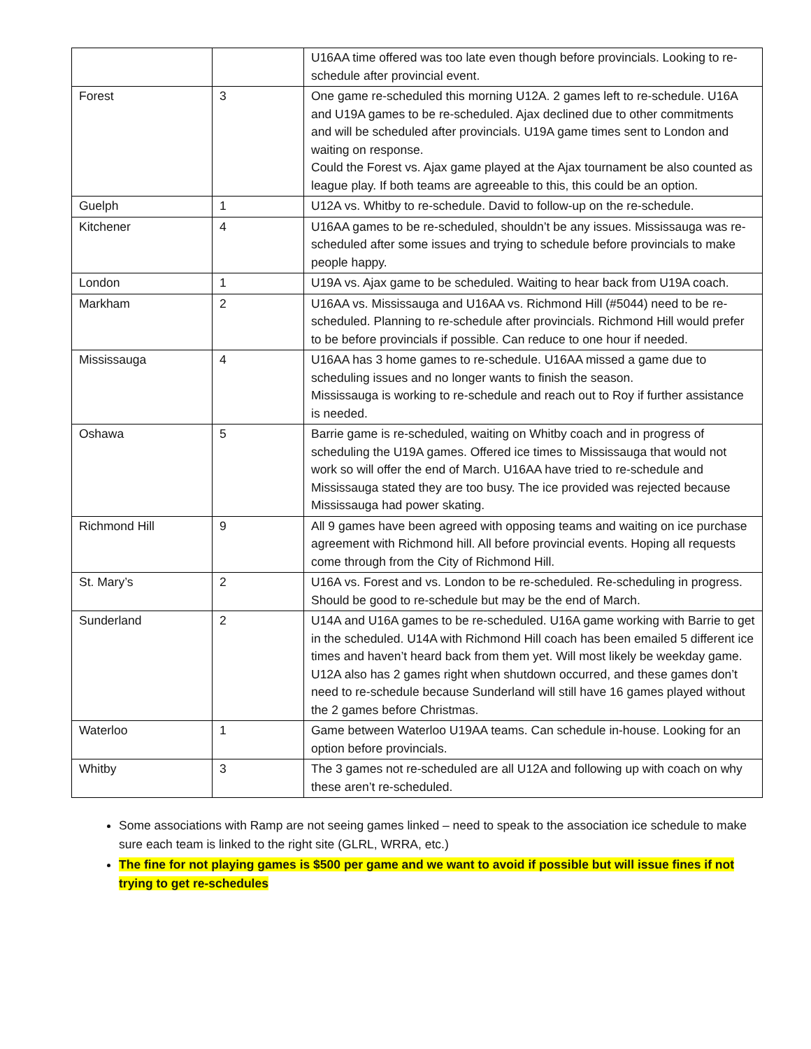| | | U16AA time offered was too late even though before provincials. Looking to re-schedule after provincial event. |
| Forest | 3 | One game re-scheduled this morning U12A. 2 games left to re-schedule. U16A and U19A games to be re-scheduled. Ajax declined due to other commitments and will be scheduled after provincials. U19A game times sent to London and waiting on response. Could the Forest vs. Ajax game played at the Ajax tournament be also counted as league play. If both teams are agreeable to this, this could be an option. |
| Guelph | 1 | U12A vs. Whitby to re-schedule. David to follow-up on the re-schedule. |
| Kitchener | 4 | U16AA games to be re-scheduled, shouldn’t be any issues. Mississauga was re-scheduled after some issues and trying to schedule before provincials to make people happy. |
| London | 1 | U19A vs. Ajax game to be scheduled. Waiting to hear back from U19A coach. |
| Markham | 2 | U16AA vs. Mississauga and U16AA vs. Richmond Hill (#5044) need to be re-scheduled. Planning to re-schedule after provincials. Richmond Hill would prefer to be before provincials if possible. Can reduce to one hour if needed. |
| Mississauga | 4 | U16AA has 3 home games to re-schedule. U16AA missed a game due to scheduling issues and no longer wants to finish the season. Mississauga is working to re-schedule and reach out to Roy if further assistance is needed. |
| Oshawa | 5 | Barrie game is re-scheduled, waiting on Whitby coach and in progress of scheduling the U19A games. Offered ice times to Mississauga that would not work so will offer the end of March. U16AA have tried to re-schedule and Mississauga stated they are too busy. The ice provided was rejected because Mississauga had power skating. |
| Richmond Hill | 9 | All 9 games have been agreed with opposing teams and waiting on ice purchase agreement with Richmond hill. All before provincial events. Hoping all requests come through from the City of Richmond Hill. |
| St. Mary’s | 2 | U16A vs. Forest and vs. London to be re-scheduled. Re-scheduling in progress. Should be good to re-schedule but may be the end of March. |
| Sunderland | 2 | U14A and U16A games to be re-scheduled. U16A game working with Barrie to get in the scheduled. U14A with Richmond Hill coach has been emailed 5 different ice times and haven’t heard back from them yet. Will most likely be weekday game. U12A also has 2 games right when shutdown occurred, and these games don’t need to re-schedule because Sunderland will still have 16 games played without the 2 games before Christmas. |
| Waterloo | 1 | Game between Waterloo U19AA teams. Can schedule in-house. Looking for an option before provincials. |
| Whitby | 3 | The 3 games not re-scheduled are all U12A and following up with coach on why these aren’t re-scheduled. |
Some associations with Ramp are not seeing games linked – need to speak to the association ice schedule to make sure each team is linked to the right site (GLRL, WRRA, etc.)
The fine for not playing games is $500 per game and we want to avoid if possible but will issue fines if not trying to get re-schedules